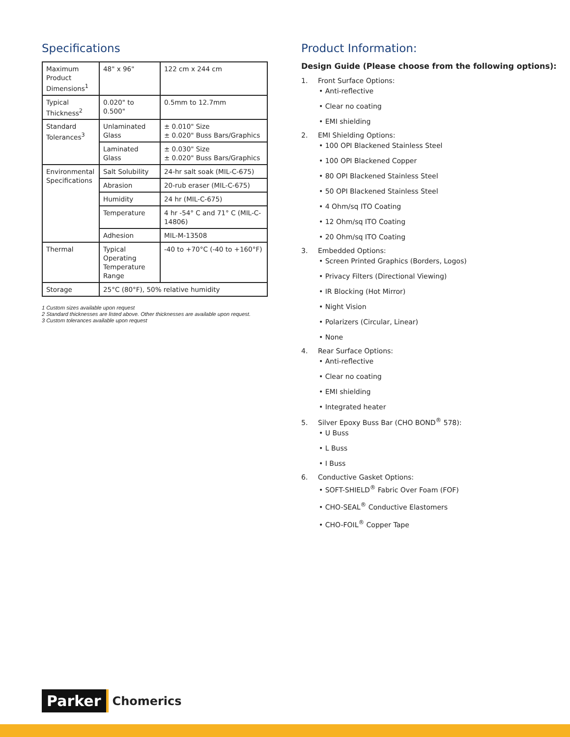Specifications
| Maximum Product Dimensions<sup>1</sup> | 48" x 96" | 122 cm x 244 cm |
| Typical Thickness<sup>2</sup> | 0.020" to 0.500" | 0.5mm to 12.7mm |
| Standard Tolerances<sup>3</sup> | Unlaminated Glass | ± 0.010" Size ± 0.020" Buss Bars/Graphics |
| | Laminated Glass | ± 0.030" Size ± 0.020" Buss Bars/Graphics |
| Environmental Specifications | Salt Solubility | 24-hr salt soak (MIL-C-675) |
| | Abrasion | 20-rub eraser (MIL-C-675) |
| | Humidity | 24 hr (MIL-C-675) |
| | Temperature | 4 hr -54° C and 71° C (MIL-C-14806) |
| | Adhesion | MIL-M-13508 |
| Thermal | Typical Operating Temperature Range | -40 to +70°C (-40 to +160°F) |
| Storage | 25°C (80°F), 50% relative humidity | |
1 Custom sizes available upon request
2 Standard thicknesses are listed above. Other thicknesses are available upon request.
3 Custom tolerances available upon request
Product Information:
Design Guide (Please choose from the following options):
1. Front Surface Options:
• Anti-reflective
• Clear no coating
• EMI shielding
2. EMI Shielding Options:
• 100 OPI Blackened Stainless Steel
• 100 OPI Blackened Copper
• 80 OPI Blackened Stainless Steel
• 50 OPI Blackened Stainless Steel
• 4 Ohm/sq ITO Coating
• 12 Ohm/sq ITO Coating
• 20 Ohm/sq ITO Coating
3. Embedded Options:
• Screen Printed Graphics (Borders, Logos)
• Privacy Filters (Directional Viewing)
• IR Blocking (Hot Mirror)
• Night Vision
• Polarizers (Circular, Linear)
• None
4. Rear Surface Options:
• Anti-reflective
• Clear no coating
• EMI shielding
• Integrated heater
5. Silver Epoxy Buss Bar (CHO BOND<sup>®</sup> 578):
• U Buss
• L Buss
• I Buss
6. Conductive Gasket Options:
• SOFT-SHIELD<sup>®</sup> Fabric Over Foam (FOF)
• CHO-SEAL<sup>®</sup> Conductive Elastomers
• CHO-FOIL<sup>®</sup> Copper Tape
Parker Chomerics